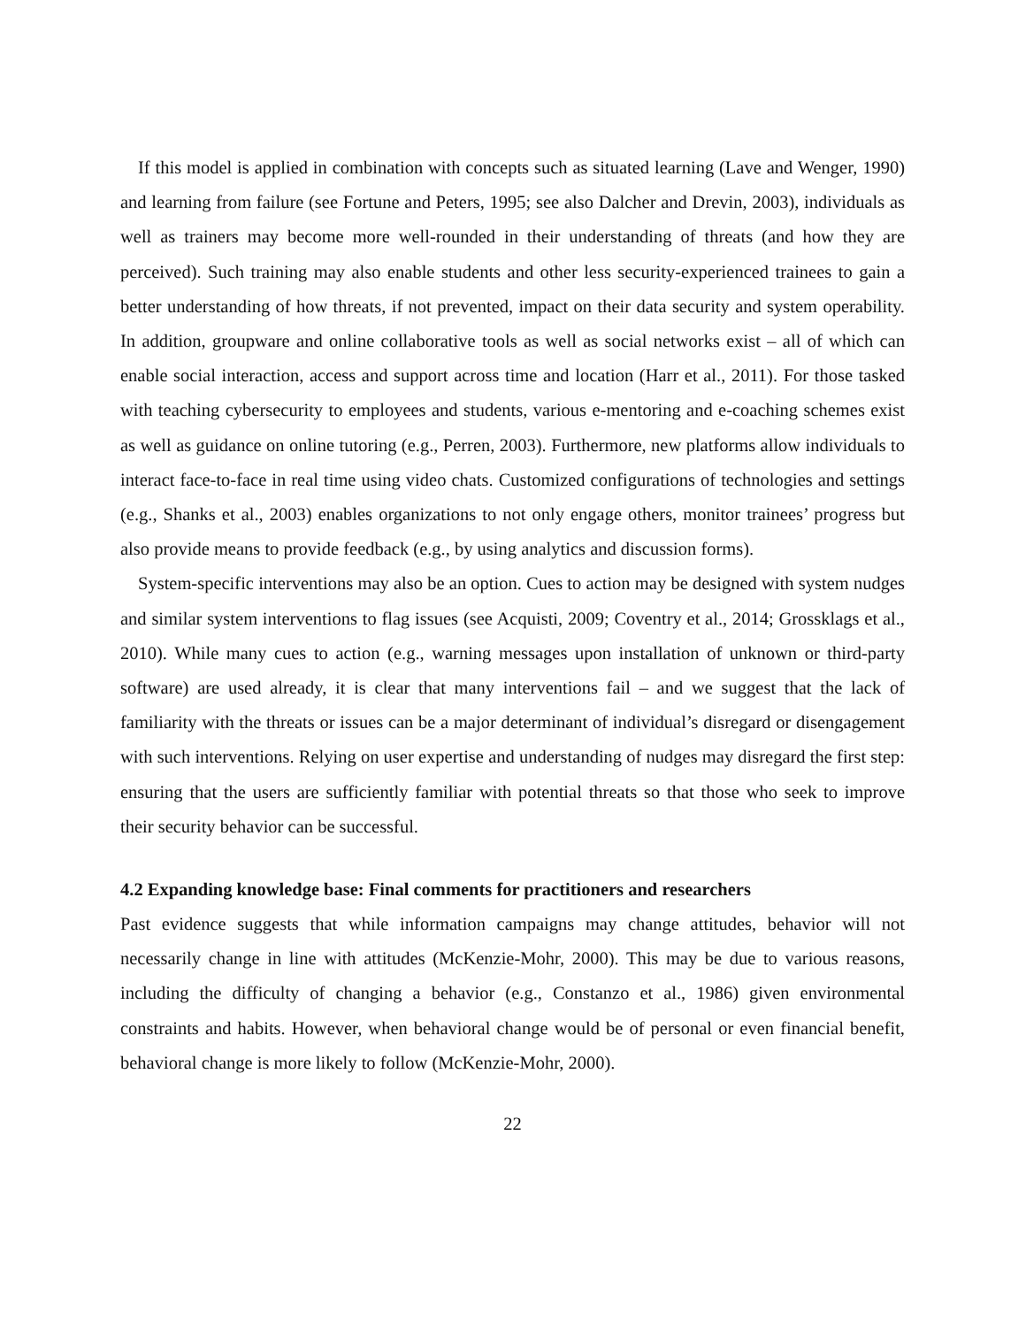If this model is applied in combination with concepts such as situated learning (Lave and Wenger, 1990) and learning from failure (see Fortune and Peters, 1995; see also Dalcher and Drevin, 2003), individuals as well as trainers may become more well-rounded in their understanding of threats (and how they are perceived). Such training may also enable students and other less security-experienced trainees to gain a better understanding of how threats, if not prevented, impact on their data security and system operability. In addition, groupware and online collaborative tools as well as social networks exist – all of which can enable social interaction, access and support across time and location (Harr et al., 2011). For those tasked with teaching cybersecurity to employees and students, various e-mentoring and e-coaching schemes exist as well as guidance on online tutoring (e.g., Perren, 2003). Furthermore, new platforms allow individuals to interact face-to-face in real time using video chats. Customized configurations of technologies and settings (e.g., Shanks et al., 2003) enables organizations to not only engage others, monitor trainees’ progress but also provide means to provide feedback (e.g., by using analytics and discussion forms).
System-specific interventions may also be an option. Cues to action may be designed with system nudges and similar system interventions to flag issues (see Acquisti, 2009; Coventry et al., 2014; Grossklags et al., 2010). While many cues to action (e.g., warning messages upon installation of unknown or third-party software) are used already, it is clear that many interventions fail – and we suggest that the lack of familiarity with the threats or issues can be a major determinant of individual’s disregard or disengagement with such interventions. Relying on user expertise and understanding of nudges may disregard the first step: ensuring that the users are sufficiently familiar with potential threats so that those who seek to improve their security behavior can be successful.
4.2 Expanding knowledge base: Final comments for practitioners and researchers
Past evidence suggests that while information campaigns may change attitudes, behavior will not necessarily change in line with attitudes (McKenzie-Mohr, 2000). This may be due to various reasons, including the difficulty of changing a behavior (e.g., Constanzo et al., 1986) given environmental constraints and habits. However, when behavioral change would be of personal or even financial benefit, behavioral change is more likely to follow (McKenzie-Mohr, 2000).
22